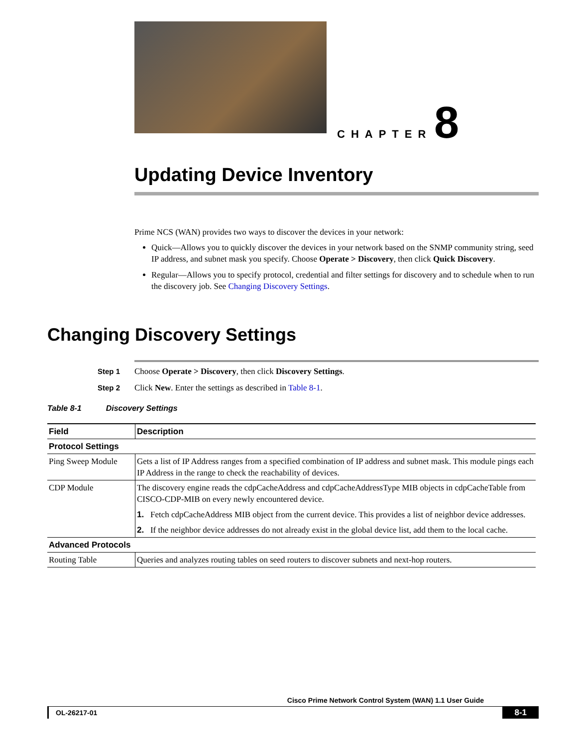CHAPTER 8
Updating Device Inventory
Prime NCS (WAN) provides two ways to discover the devices in your network:
Quick—Allows you to quickly discover the devices in your network based on the SNMP community string, seed IP address, and subnet mask you specify. Choose Operate > Discovery, then click Quick Discovery.
Regular—Allows you to specify protocol, credential and filter settings for discovery and to schedule when to run the discovery job. See Changing Discovery Settings.
Changing Discovery Settings
Step 1 Choose Operate > Discovery, then click Discovery Settings.
Step 2 Click New. Enter the settings as described in Table 8-1.
Table 8-1 Discovery Settings
| Field | Description |
| --- | --- |
| Protocol Settings | |
| Ping Sweep Module | Gets a list of IP Address ranges from a specified combination of IP address and subnet mask. This module pings each IP Address in the range to check the reachability of devices. |
| CDP Module | The discovery engine reads the cdpCacheAddress and cdpCacheAddressType MIB objects in cdpCacheTable from CISCO-CDP-MIB on every newly encountered device. 1. Fetch cdpCacheAddress MIB object from the current device. This provides a list of neighbor device addresses. 2. If the neighbor device addresses do not already exist in the global device list, add them to the local cache. |
| Advanced Protocols | |
| Routing Table | Queries and analyzes routing tables on seed routers to discover subnets and next-hop routers. |
Cisco Prime Network Control System (WAN) 1.1 User Guide
OL-26217-01 8-1